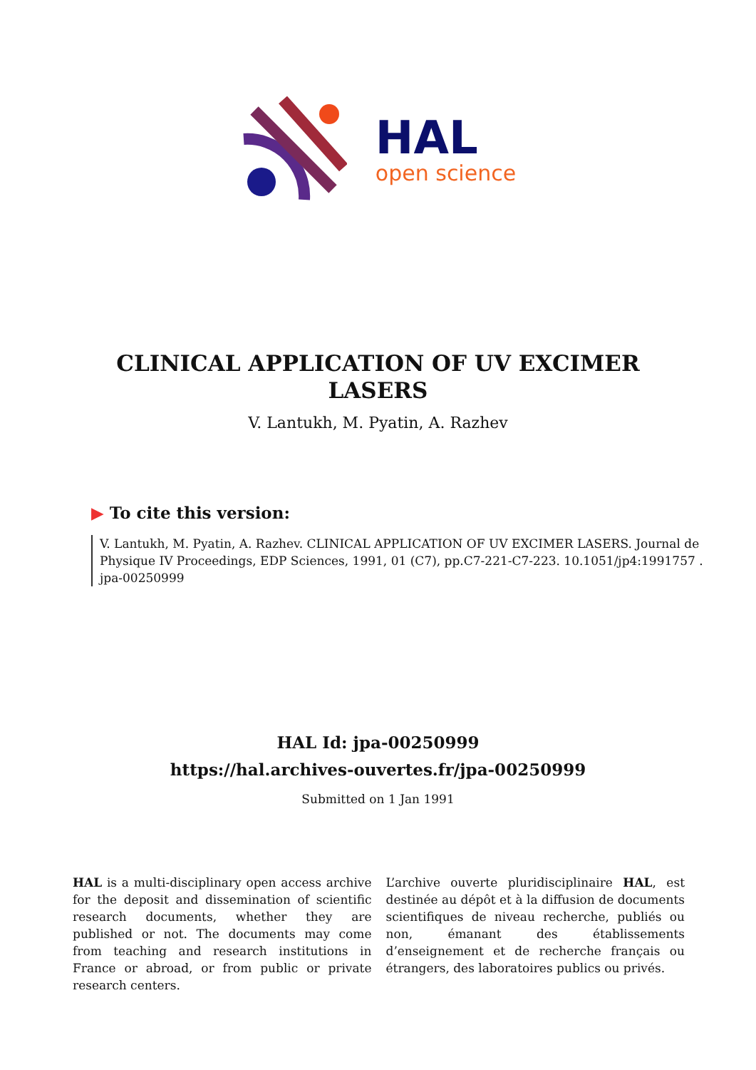HAL
open science
CLINICAL APPLICATION OF UV EXCIMER LASERS
V. Lantukh, M. Pyatin, A. Razhev
▶ To cite this version:
V. Lantukh, M. Pyatin, A. Razhev. CLINICAL APPLICATION OF UV EXCIMER LASERS. Journal de Physique IV Proceedings, EDP Sciences, 1991, 01 (C7), pp.C7-221-C7-223. 10.1051/jp4:1991757 . jpa-00250999
HAL Id: jpa-00250999
https://hal.archives-ouvertes.fr/jpa-00250999
Submitted on 1 Jan 1991
HAL is a multi-disciplinary open access archive for the deposit and dissemination of scientific research documents, whether they are published or not. The documents may come from teaching and research institutions in France or abroad, or from public or private research centers.
L’archive ouverte pluridisciplinaire HAL, est destinée au dépôt et à la diffusion de documents scientifiques de niveau recherche, publiés ou non, émanant des établissements d’enseignement et de recherche français ou étrangers, des laboratoires publics ou privés.